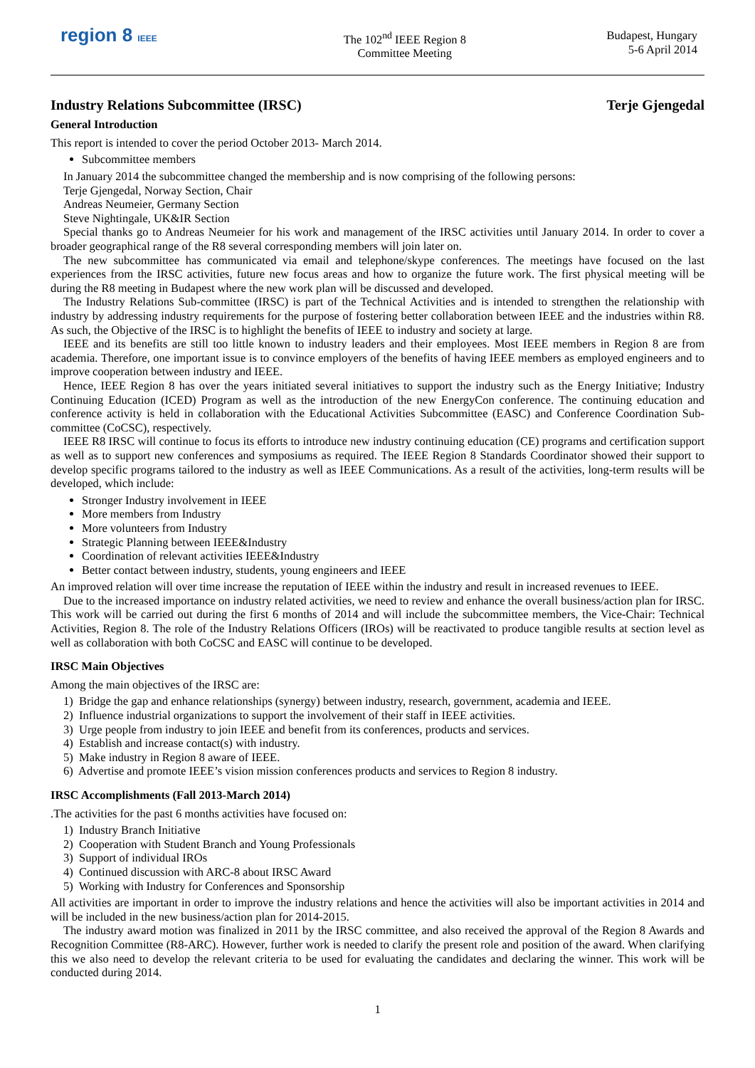region 8 IEEE
The 102<sup>nd</sup> IEEE Region 8
Committee Meeting
Budapest, Hungary
5-6 April 2014
Industry Relations Subcommittee (IRSC) Terje Gjengedal
General Introduction
This report is intended to cover the period October 2013- March 2014.
Subcommittee members
In January 2014 the subcommittee changed the membership and is now comprising of the following persons:
Terje Gjengedal, Norway Section, Chair
Andreas Neumeier, Germany Section
Steve Nightingale, UK&IR Section
Special thanks go to Andreas Neumeier for his work and management of the IRSC activities until January 2014. In order to cover a broader geographical range of the R8 several corresponding members will join later on.
The new subcommittee has communicated via email and telephone/skype conferences. The meetings have focused on the last experiences from the IRSC activities, future new focus areas and how to organize the future work. The first physical meeting will be during the R8 meeting in Budapest where the new work plan will be discussed and developed.
The Industry Relations Sub-committee (IRSC) is part of the Technical Activities and is intended to strengthen the relationship with industry by addressing industry requirements for the purpose of fostering better collaboration between IEEE and the industries within R8. As such, the Objective of the IRSC is to highlight the benefits of IEEE to industry and society at large.
IEEE and its benefits are still too little known to industry leaders and their employees. Most IEEE members in Region 8 are from academia. Therefore, one important issue is to convince employers of the benefits of having IEEE members as employed engineers and to improve cooperation between industry and IEEE.
Hence, IEEE Region 8 has over the years initiated several initiatives to support the industry such as the Energy Initiative; Industry Continuing Education (ICED) Program as well as the introduction of the new EnergyCon conference. The continuing education and conference activity is held in collaboration with the Educational Activities Subcommittee (EASC) and Conference Coordination Sub-committee (CoCSC), respectively.
IEEE R8 IRSC will continue to focus its efforts to introduce new industry continuing education (CE) programs and certification support as well as to support new conferences and symposiums as required. The IEEE Region 8 Standards Coordinator showed their support to develop specific programs tailored to the industry as well as IEEE Communications. As a result of the activities, long-term results will be developed, which include:
Stronger Industry involvement in IEEE
More members from Industry
More volunteers from Industry
Strategic Planning between IEEE&Industry
Coordination of relevant activities IEEE&Industry
Better contact between industry, students, young engineers and IEEE
An improved relation will over time increase the reputation of IEEE within the industry and result in increased revenues to IEEE.
Due to the increased importance on industry related activities, we need to review and enhance the overall business/action plan for IRSC. This work will be carried out during the first 6 months of 2014 and will include the subcommittee members, the Vice-Chair: Technical Activities, Region 8. The role of the Industry Relations Officers (IROs) will be reactivated to produce tangible results at section level as well as collaboration with both CoCSC and EASC will continue to be developed.
IRSC Main Objectives
Among the main objectives of the IRSC are:
1) Bridge the gap and enhance relationships (synergy) between industry, research, government, academia and IEEE.
2) Influence industrial organizations to support the involvement of their staff in IEEE activities.
3) Urge people from industry to join IEEE and benefit from its conferences, products and services.
4) Establish and increase contact(s) with industry.
5) Make industry in Region 8 aware of IEEE.
6) Advertise and promote IEEE’s vision mission conferences products and services to Region 8 industry.
IRSC Accomplishments (Fall 2013-March 2014)
.The activities for the past 6 months activities have focused on:
1) Industry Branch Initiative
2) Cooperation with Student Branch and Young Professionals
3) Support of individual IROs
4) Continued discussion with ARC-8 about IRSC Award
5) Working with Industry for Conferences and Sponsorship
All activities are important in order to improve the industry relations and hence the activities will also be important activities in 2014 and will be included in the new business/action plan for 2014-2015.
The industry award motion was finalized in 2011 by the IRSC committee, and also received the approval of the Region 8 Awards and Recognition Committee (R8-ARC). However, further work is needed to clarify the present role and position of the award. When clarifying this we also need to develop the relevant criteria to be used for evaluating the candidates and declaring the winner. This work will be conducted during 2014.
1